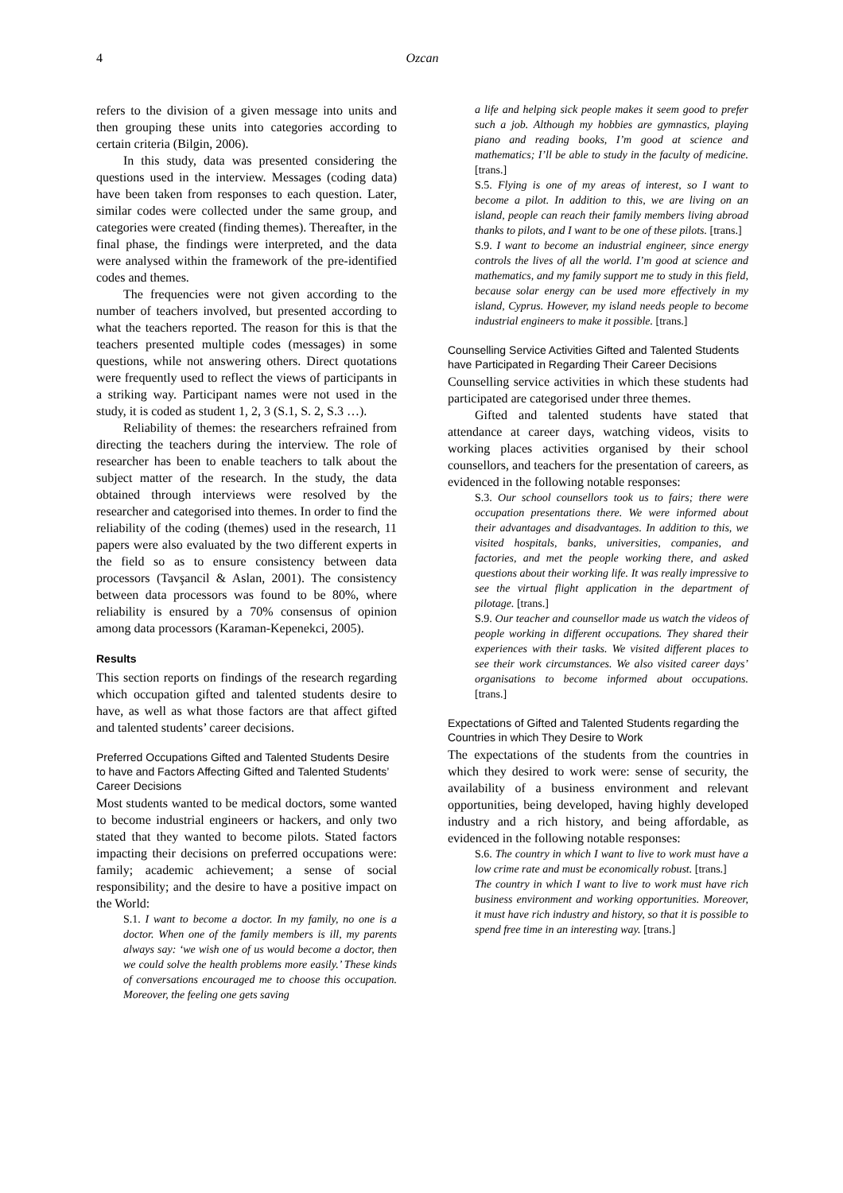4 Ozcan
refers to the division of a given message into units and then grouping these units into categories according to certain criteria (Bilgin, 2006).
In this study, data was presented considering the questions used in the interview. Messages (coding data) have been taken from responses to each question. Later, similar codes were collected under the same group, and categories were created (finding themes). Thereafter, in the final phase, the findings were interpreted, and the data were analysed within the framework of the pre-identified codes and themes.
The frequencies were not given according to the number of teachers involved, but presented according to what the teachers reported. The reason for this is that the teachers presented multiple codes (messages) in some questions, while not answering others. Direct quotations were frequently used to reflect the views of participants in a striking way. Participant names were not used in the study, it is coded as student 1, 2, 3 (S.1, S. 2, S.3 …).
Reliability of themes: the researchers refrained from directing the teachers during the interview. The role of researcher has been to enable teachers to talk about the subject matter of the research. In the study, the data obtained through interviews were resolved by the researcher and categorised into themes. In order to find the reliability of the coding (themes) used in the research, 11 papers were also evaluated by the two different experts in the field so as to ensure consistency between data processors (Tavşancil & Aslan, 2001). The consistency between data processors was found to be 80%, where reliability is ensured by a 70% consensus of opinion among data processors (Karaman-Kepenekci, 2005).
Results
This section reports on findings of the research regarding which occupation gifted and talented students desire to have, as well as what those factors are that affect gifted and talented students’ career decisions.
Preferred Occupations Gifted and Talented Students Desire to have and Factors Affecting Gifted and Talented Students’ Career Decisions
Most students wanted to be medical doctors, some wanted to become industrial engineers or hackers, and only two stated that they wanted to become pilots. Stated factors impacting their decisions on preferred occupations were: family; academic achievement; a sense of social responsibility; and the desire to have a positive impact on the World:
S.1. I want to become a doctor. In my family, no one is a doctor. When one of the family members is ill, my parents always say: ‘we wish one of us would become a doctor, then we could solve the health problems more easily.’ These kinds of conversations encouraged me to choose this occupation. Moreover, the feeling one gets saving
a life and helping sick people makes it seem good to prefer such a job. Although my hobbies are gymnastics, playing piano and reading books, I’m good at science and mathematics; I’ll be able to study in the faculty of medicine. [trans.]
S.5. Flying is one of my areas of interest, so I want to become a pilot. In addition to this, we are living on an island, people can reach their family members living abroad thanks to pilots, and I want to be one of these pilots. [trans.]
S.9. I want to become an industrial engineer, since energy controls the lives of all the world. I’m good at science and mathematics, and my family support me to study in this field, because solar energy can be used more effectively in my island, Cyprus. However, my island needs people to become industrial engineers to make it possible. [trans.]
Counselling Service Activities Gifted and Talented Students have Participated in Regarding Their Career Decisions
Counselling service activities in which these students had participated are categorised under three themes.
Gifted and talented students have stated that attendance at career days, watching videos, visits to working places activities organised by their school counsellors, and teachers for the presentation of careers, as evidenced in the following notable responses:
S.3. Our school counsellors took us to fairs; there were occupation presentations there. We were informed about their advantages and disadvantages. In addition to this, we visited hospitals, banks, universities, companies, and factories, and met the people working there, and asked questions about their working life. It was really impressive to see the virtual flight application in the department of pilotage. [trans.]
S.9. Our teacher and counsellor made us watch the videos of people working in different occupations. They shared their experiences with their tasks. We visited different places to see their work circumstances. We also visited career days’ organisations to become informed about occupations. [trans.]
Expectations of Gifted and Talented Students regarding the Countries in which They Desire to Work
The expectations of the students from the countries in which they desired to work were: sense of security, the availability of a business environment and relevant opportunities, being developed, having highly developed industry and a rich history, and being affordable, as evidenced in the following notable responses:
S.6. The country in which I want to live to work must have a low crime rate and must be economically robust. [trans.]
The country in which I want to live to work must have rich business environment and working opportunities. Moreover, it must have rich industry and history, so that it is possible to spend free time in an interesting way. [trans.]